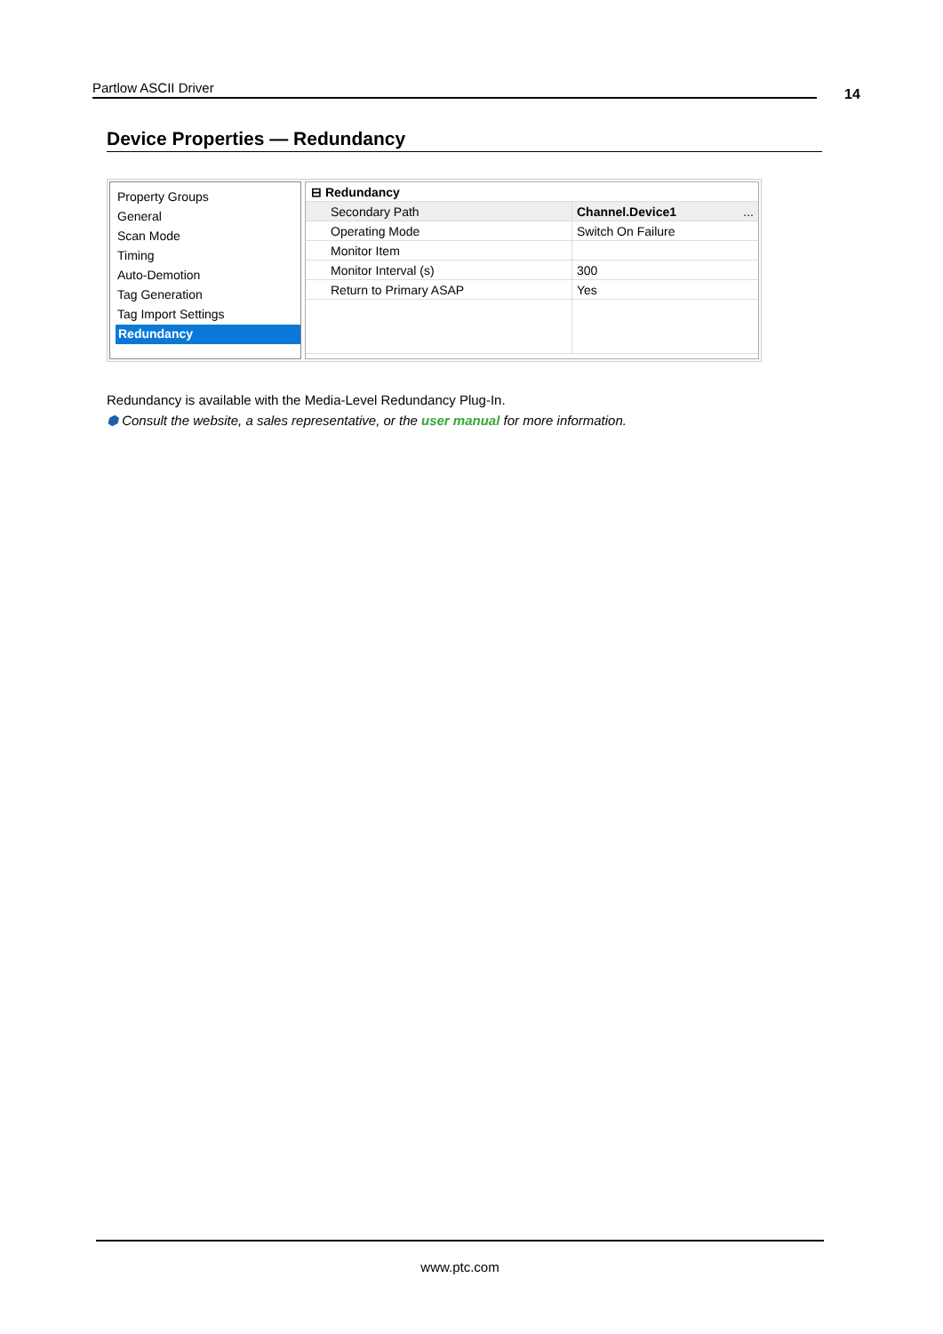Partlow ASCII Driver 14
Device Properties — Redundancy
Property Groups
General
Scan Mode
Timing
Auto-Demotion
Tag Generation
Tag Import Settings
Redundancy
| ⊟ Redundancy | |
| Secondary Path | Channel.Device1 ... |
| Operating Mode | Switch On Failure |
| Monitor Item | |
| Monitor Interval (s) | 300 |
| Return to Primary ASAP | Yes |
Redundancy is available with the Media-Level Redundancy Plug-In.
⬢ Consult the website, a sales representative, or the user manual for more information.
www.ptc.com